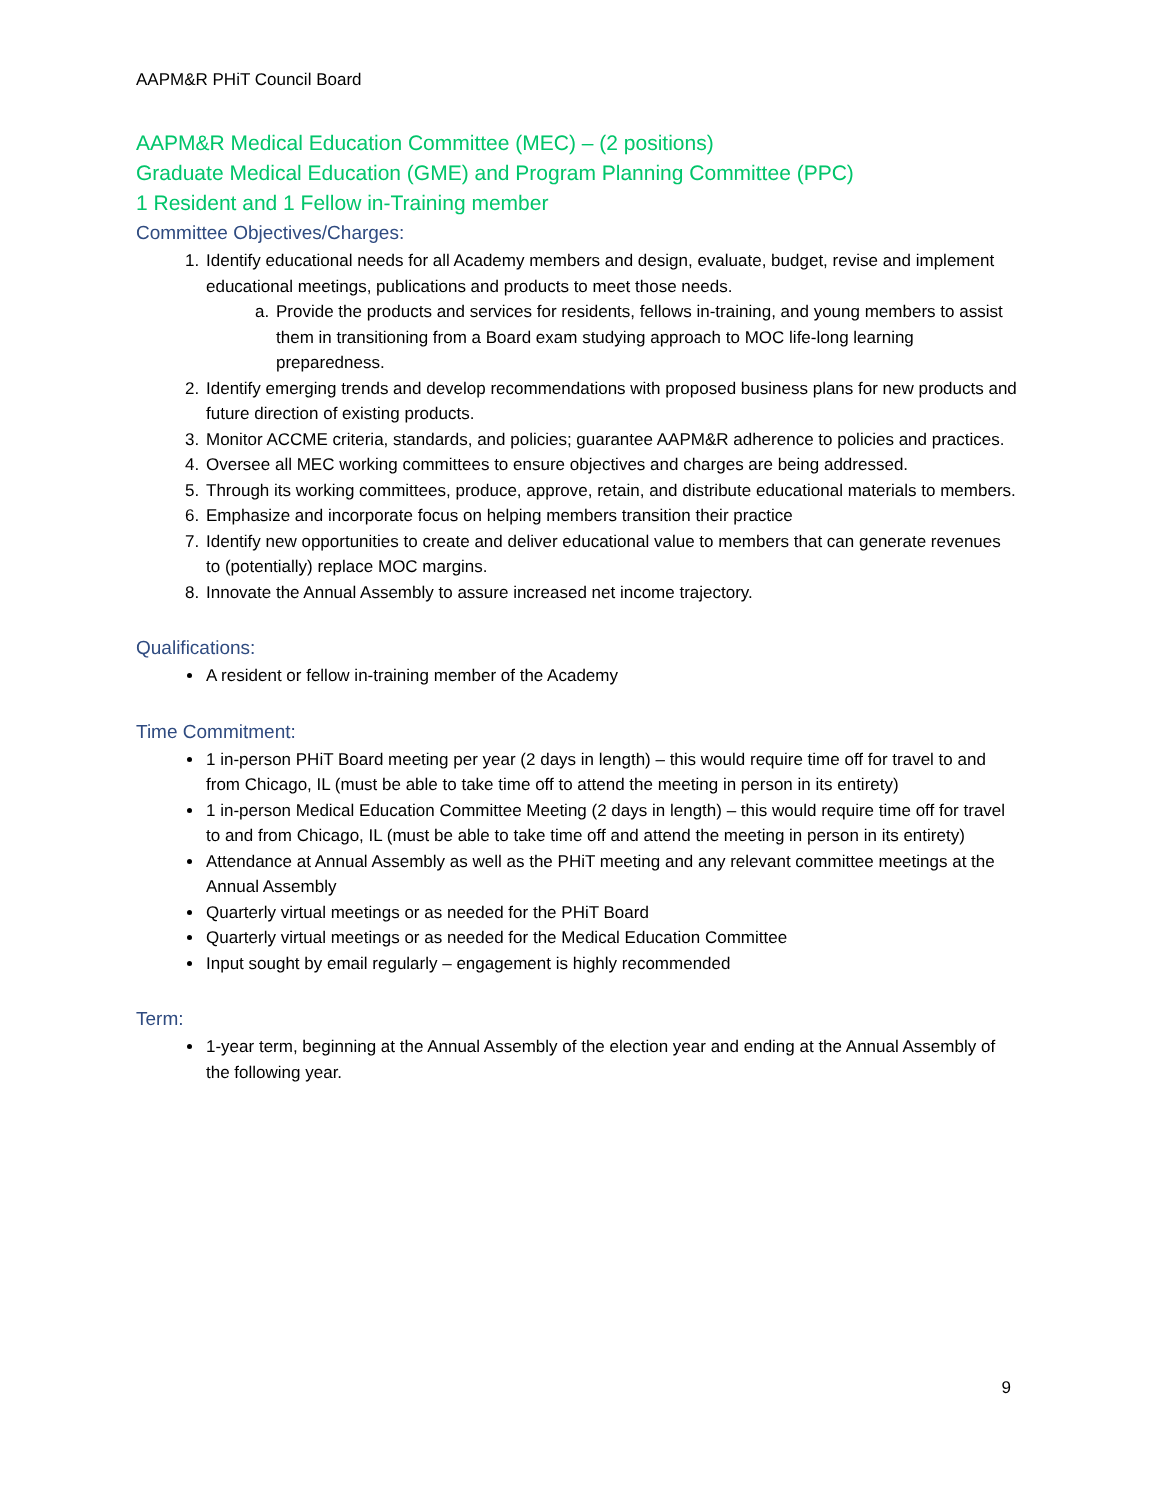AAPM&R PHiT Council Board
AAPM&R Medical Education Committee (MEC) – (2 positions)
Graduate Medical Education (GME) and Program Planning Committee (PPC)
1 Resident and 1 Fellow in-Training member
Committee Objectives/Charges:
1. Identify educational needs for all Academy members and design, evaluate, budget, revise and implement educational meetings, publications and products to meet those needs.
a. Provide the products and services for residents, fellows in-training, and young members to assist them in transitioning from a Board exam studying approach to MOC life-long learning preparedness.
2. Identify emerging trends and develop recommendations with proposed business plans for new products and future direction of existing products.
3. Monitor ACCME criteria, standards, and policies; guarantee AAPM&R adherence to policies and practices.
4. Oversee all MEC working committees to ensure objectives and charges are being addressed.
5. Through its working committees, produce, approve, retain, and distribute educational materials to members.
6. Emphasize and incorporate focus on helping members transition their practice
7. Identify new opportunities to create and deliver educational value to members that can generate revenues to (potentially) replace MOC margins.
8. Innovate the Annual Assembly to assure increased net income trajectory.
Qualifications:
A resident or fellow in-training member of the Academy
Time Commitment:
1 in-person PHiT Board meeting per year (2 days in length) – this would require time off for travel to and from Chicago, IL (must be able to take time off to attend the meeting in person in its entirety)
1 in-person Medical Education Committee Meeting (2 days in length) – this would require time off for travel to and from Chicago, IL (must be able to take time off and attend the meeting in person in its entirety)
Attendance at Annual Assembly as well as the PHiT meeting and any relevant committee meetings at the Annual Assembly
Quarterly virtual meetings or as needed for the PHiT Board
Quarterly virtual meetings or as needed for the Medical Education Committee
Input sought by email regularly – engagement is highly recommended
Term:
1-year term, beginning at the Annual Assembly of the election year and ending at the Annual Assembly of the following year.
9